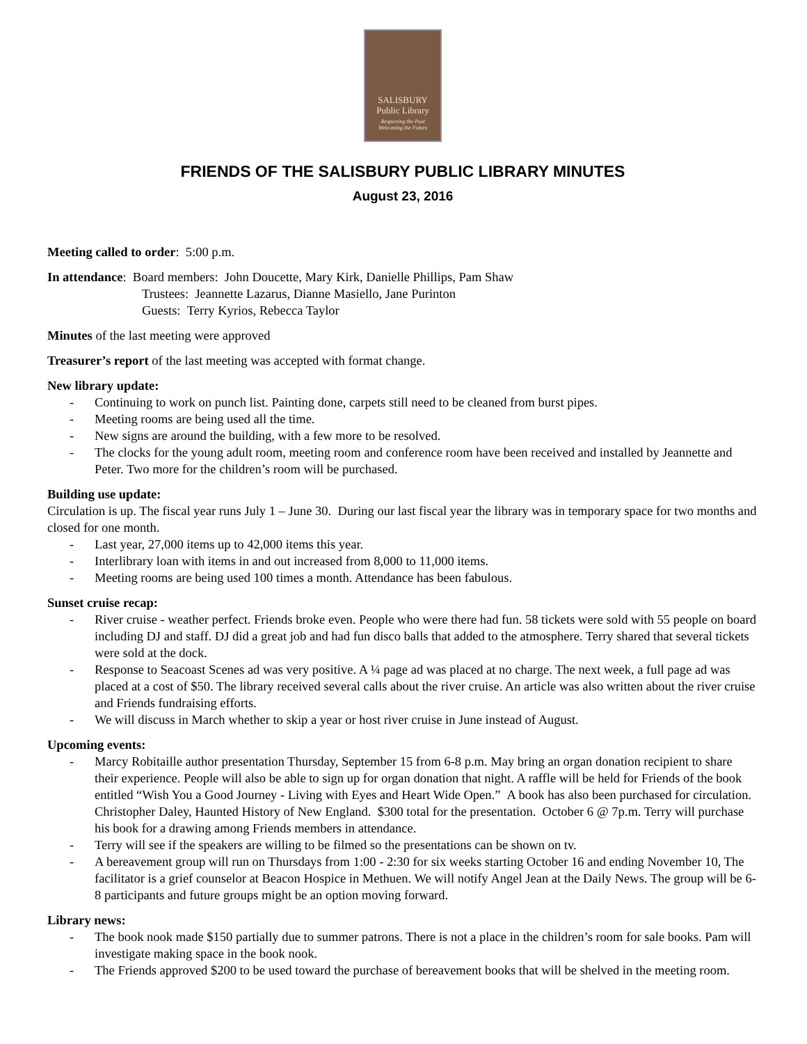SALISBURY
Public Library
Respecting the Past
Welcoming the Future
FRIENDS OF THE SALISBURY PUBLIC LIBRARY MINUTES
August 23, 2016
Meeting called to order: 5:00 p.m.
In attendance: Board members: John Doucette, Mary Kirk, Danielle Phillips, Pam Shaw
Trustees: Jeannette Lazarus, Dianne Masiello, Jane Purinton
Guests: Terry Kyrios, Rebecca Taylor
Minutes of the last meeting were approved
Treasurer’s report of the last meeting was accepted with format change.
New library update:
- Continuing to work on punch list. Painting done, carpets still need to be cleaned from burst pipes.
- Meeting rooms are being used all the time.
- New signs are around the building, with a few more to be resolved.
- The clocks for the young adult room, meeting room and conference room have been received and installed by Jeannette and Peter. Two more for the children’s room will be purchased.
Building use update:
Circulation is up. The fiscal year runs July 1 – June 30. During our last fiscal year the library was in temporary space for two months and closed for one month.
- Last year, 27,000 items up to 42,000 items this year.
- Interlibrary loan with items in and out increased from 8,000 to 11,000 items.
- Meeting rooms are being used 100 times a month. Attendance has been fabulous.
Sunset cruise recap:
- River cruise - weather perfect. Friends broke even. People who were there had fun. 58 tickets were sold with 55 people on board including DJ and staff. DJ did a great job and had fun disco balls that added to the atmosphere. Terry shared that several tickets were sold at the dock.
- Response to Seacoast Scenes ad was very positive. A ¼ page ad was placed at no charge. The next week, a full page ad was placed at a cost of $50. The library received several calls about the river cruise. An article was also written about the river cruise and Friends fundraising efforts.
- We will discuss in March whether to skip a year or host river cruise in June instead of August.
Upcoming events:
- Marcy Robitaille author presentation Thursday, September 15 from 6-8 p.m. May bring an organ donation recipient to share their experience. People will also be able to sign up for organ donation that night. A raffle will be held for Friends of the book entitled “Wish You a Good Journey - Living with Eyes and Heart Wide Open.” A book has also been purchased for circulation. Christopher Daley, Haunted History of New England. $300 total for the presentation. October 6 @ 7p.m. Terry will purchase his book for a drawing among Friends members in attendance.
- Terry will see if the speakers are willing to be filmed so the presentations can be shown on tv.
- A bereavement group will run on Thursdays from 1:00 - 2:30 for six weeks starting October 16 and ending November 10, The facilitator is a grief counselor at Beacon Hospice in Methuen. We will notify Angel Jean at the Daily News. The group will be 6-8 participants and future groups might be an option moving forward.
Library news:
- The book nook made $150 partially due to summer patrons. There is not a place in the children’s room for sale books. Pam will investigate making space in the book nook.
- The Friends approved $200 to be used toward the purchase of bereavement books that will be shelved in the meeting room.